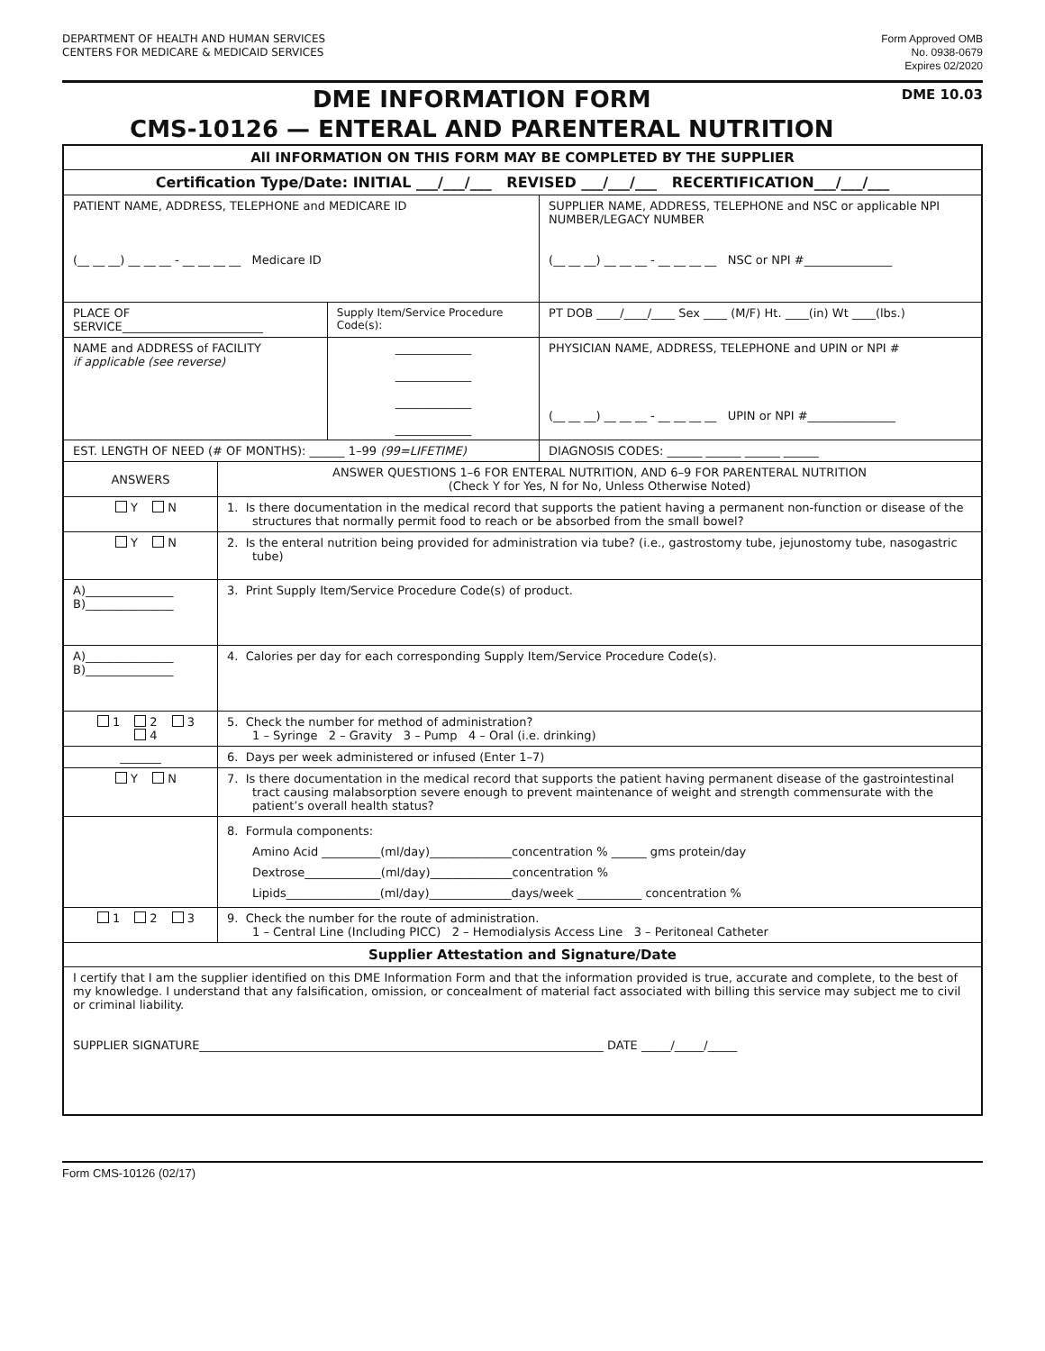DEPARTMENT OF HEALTH AND HUMAN SERVICES
CENTERS FOR MEDICARE & MEDICAID SERVICES
Form Approved OMB
No. 0938-0679
Expires 02/2020
DME INFORMATION FORM
CMS-10126 — ENTERAL AND PARENTERAL NUTRITION
DME 10.03
| All INFORMATION ON THIS FORM MAY BE COMPLETED BY THE SUPPLIER | | | |
| Certification Type/Date: INITIAL ___/___/___ REVISED ___/___/___ RECERTIFICATION___/___/___ | | | |
| PATIENT NAME, ADDRESS, TELEPHONE and MEDICARE ID (__ __ __) __ __ __ - __ __ __ __ Medicare ID | | | SUPPLIER NAME, ADDRESS, TELEPHONE and NSC or applicable NPI NUMBER/LEGACY NUMBER (__ __ __) __ __ __ - __ __ __ __ NSC or NPI #_______________ |
| PLACE OF SERVICE________________________ | | Supply Item/Service Procedure Code(s): | PT DOB ____/____/____ Sex ____ (M/F) Ht. ____(in) Wt ____(lbs.) |
| NAME and ADDRESS of FACILITY if applicable (see reverse) | | _____________ _____________ _____________ _____________ | PHYSICIAN NAME, ADDRESS, TELEPHONE and UPIN or NPI # (__ __ __) __ __ __ - __ __ __ __ UPIN or NPI #_______________ |
| EST. LENGTH OF NEED (# OF MONTHS): ______ 1–99 (99=LIFETIME) | | | DIAGNOSIS CODES: ______ ______ ______ ______ |
| ANSWERS | ANSWER QUESTIONS 1–6 FOR ENTERAL NUTRITION, AND 6–9 FOR PARENTERAL NUTRITION (Check Y for Yes, N for No, Unless Otherwise Noted) | | |
| Y N | 1. Is there documentation in the medical record that supports the patient having a permanent non-function or disease of the structures that normally permit food to reach or be absorbed from the small bowel? | | |
| Y N | 2. Is the enteral nutrition being provided for administration via tube? (i.e., gastrostomy tube, jejunostomy tube, nasogastric tube) | | |
| A)_______________ B)_______________ | 3. Print Supply Item/Service Procedure Code(s) of product. | | |
| A)_______________ B)_______________ | 4. Calories per day for each corresponding Supply Item/Service Procedure Code(s). | | |
| 1 2 3 4 | 5. Check the number for method of administration? 1 – Syringe 2 – Gravity 3 – Pump 4 – Oral (i.e. drinking) | | |
| _______ | 6. Days per week administered or infused (Enter 1–7) | | |
| Y N | 7. Is there documentation in the medical record that supports the patient having permanent disease of the gastrointestinal tract causing malabsorption severe enough to prevent maintenance of weight and strength commensurate with the patient’s overall health status? | | |
| | 8. Formula components: Amino Acid __________(ml/day)______________concentration % ______ gms protein/day Dextrose_____________(ml/day)______________concentration % Lipids________________(ml/day)______________days/week ___________ concentration % | | |
| 1 2 3 | 9. Check the number for the route of administration. 1 – Central Line (Including PICC) 2 – Hemodialysis Access Line 3 – Peritoneal Catheter | | |
| Supplier Attestation and Signature/Date | | | |
| I certify that I am the supplier identified on this DME Information Form and that the information provided is true, accurate and complete, to the best of my knowledge. I understand that any falsification, omission, or concealment of material fact associated with billing this service may subject me to civil or criminal liability. SUPPLIER SIGNATURE_____________________________________________________________________ DATE _____/_____/_____ | | | |
Form CMS-10126 (02/17)